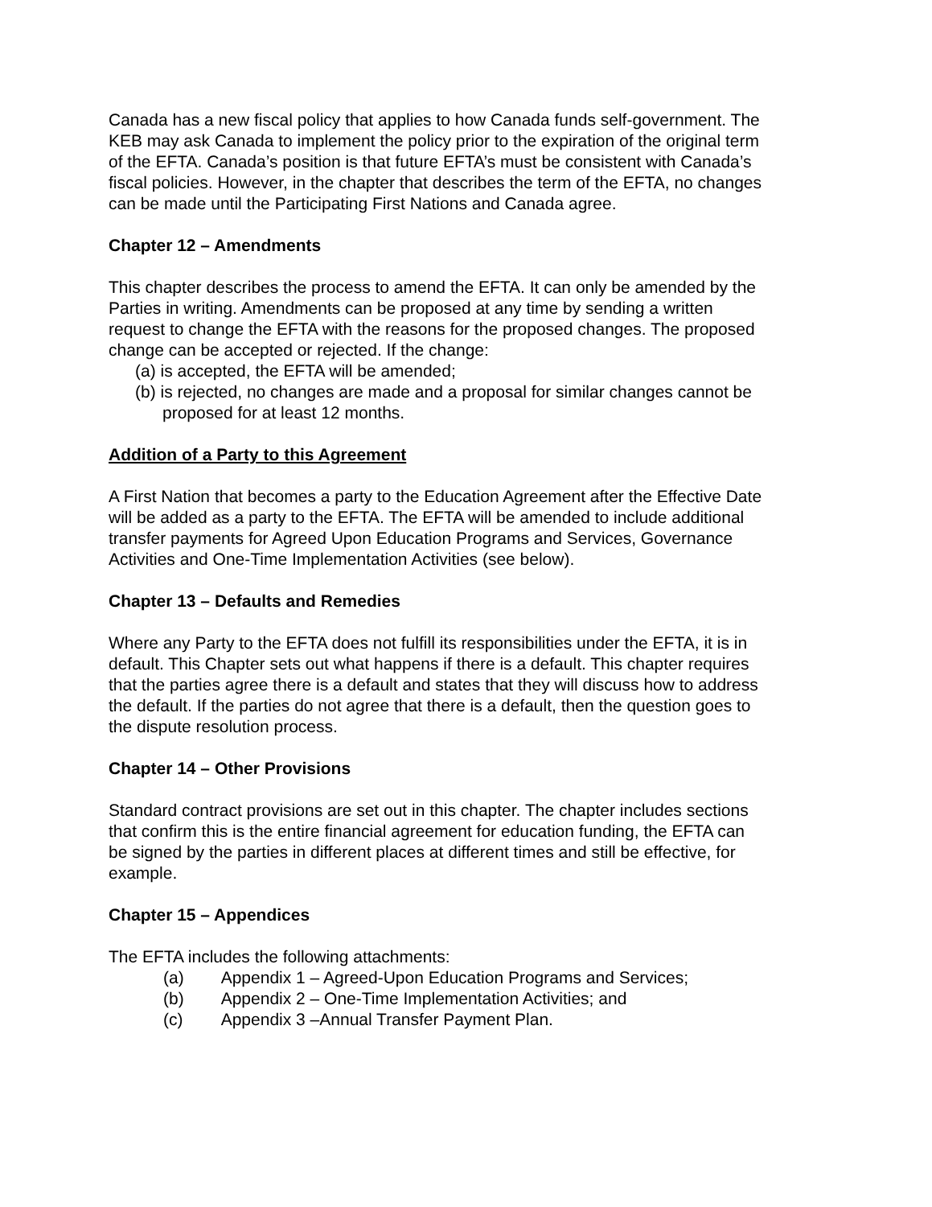Canada has a new fiscal policy that applies to how Canada funds self-government. The KEB may ask Canada to implement the policy prior to the expiration of the original term of the EFTA. Canada’s position is that future EFTA’s must be consistent with Canada’s fiscal policies. However, in the chapter that describes the term of the EFTA, no changes can be made until the Participating First Nations and Canada agree.
Chapter 12 – Amendments
This chapter describes the process to amend the EFTA. It can only be amended by the Parties in writing. Amendments can be proposed at any time by sending a written request to change the EFTA with the reasons for the proposed changes. The proposed change can be accepted or rejected. If the change:
(a) is accepted, the EFTA will be amended;
(b) is rejected, no changes are made and a proposal for similar changes cannot be proposed for at least 12 months.
Addition of a Party to this Agreement
A First Nation that becomes a party to the Education Agreement after the Effective Date will be added as a party to the EFTA. The EFTA will be amended to include additional transfer payments for Agreed Upon Education Programs and Services, Governance Activities and One-Time Implementation Activities (see below).
Chapter 13 – Defaults and Remedies
Where any Party to the EFTA does not fulfill its responsibilities under the EFTA, it is in default. This Chapter sets out what happens if there is a default. This chapter requires that the parties agree there is a default and states that they will discuss how to address the default. If the parties do not agree that there is a default, then the question goes to the dispute resolution process.
Chapter 14 – Other Provisions
Standard contract provisions are set out in this chapter. The chapter includes sections that confirm this is the entire financial agreement for education funding, the EFTA can be signed by the parties in different places at different times and still be effective, for example.
Chapter 15 – Appendices
The EFTA includes the following attachments:
(a) Appendix 1 – Agreed-Upon Education Programs and Services;
(b) Appendix 2 – One-Time Implementation Activities; and
(c) Appendix 3 –Annual Transfer Payment Plan.